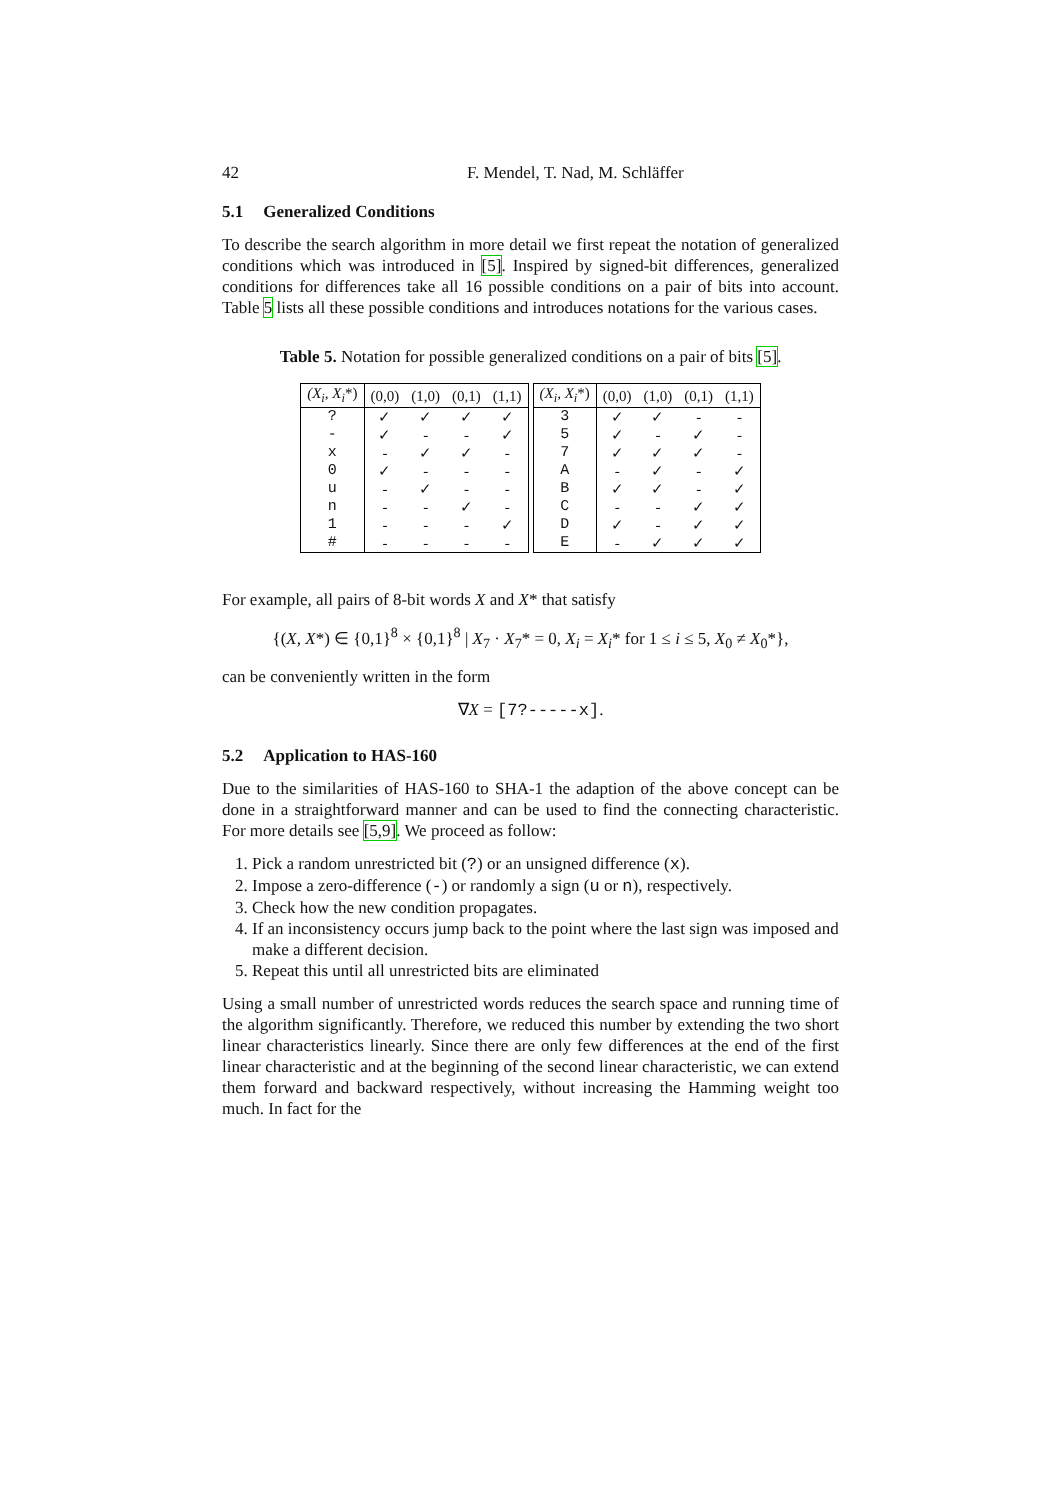42 F. Mendel, T. Nad, M. Schläffer
5.1 Generalized Conditions
To describe the search algorithm in more detail we first repeat the notation of generalized conditions which was introduced in [5]. Inspired by signed-bit differences, generalized conditions for differences take all 16 possible conditions on a pair of bits into account. Table 5 lists all these possible conditions and introduces notations for the various cases.
Table 5. Notation for possible generalized conditions on a pair of bits [5].
| (X<sub>i</sub>, X<sub>i</sub> *) | (0,0) | (1,0) | (0,1) | (1,1) |
| --- | --- | --- | --- | --- |
| ? | ✓ | ✓ | ✓ | ✓ |
| - | ✓ | - | - | ✓ |
| x | - | ✓ | ✓ | - |
| 0 | ✓ | - | - | - |
| u | - | ✓ | - | - |
| n | - | - | ✓ | - |
| 1 | - | - | - | ✓ |
| # | - | - | - | - |
| (X<sub>i</sub>, X<sub>i</sub> *) | (0,0) | (1,0) | (0,1) | (1,1) |
| --- | --- | --- | --- | --- |
| 3 | ✓ | ✓ | - | - |
| 5 | ✓ | - | ✓ | - |
| 7 | ✓ | ✓ | ✓ | - |
| A | - | ✓ | - | ✓ |
| B | ✓ | ✓ | - | ✓ |
| C | - | - | ✓ | ✓ |
| D | ✓ | - | ✓ | ✓ |
| E | - | ✓ | ✓ | ✓ |
For example, all pairs of 8-bit words X and X* that satisfy
{(X, X*) ∈ {0,1}<sup>8</sup> × {0,1}<sup>8</sup> | X<sub>7</sub> · X<sub>7</sub>* = 0, X<sub>i</sub> = X<sub>i</sub>* for 1 ≤ i ≤ 5, X<sub>0</sub> ≠ X<sub>0</sub>*},
can be conveniently written in the form
∇X = [7?-----x].
5.2 Application to HAS-160
Due to the similarities of HAS-160 to SHA-1 the adaption of the above concept can be done in a straightforward manner and can be used to find the connecting characteristic. For more details see [5,9]. We proceed as follow:
1. Pick a random unrestricted bit (?) or an unsigned difference (x).
2. Impose a zero-difference (-) or randomly a sign (u or n), respectively.
3. Check how the new condition propagates.
4. If an inconsistency occurs jump back to the point where the last sign was imposed and make a different decision.
5. Repeat this until all unrestricted bits are eliminated
Using a small number of unrestricted words reduces the search space and running time of the algorithm significantly. Therefore, we reduced this number by extending the two short linear characteristics linearly. Since there are only few differences at the end of the first linear characteristic and at the beginning of the second linear characteristic, we can extend them forward and backward respectively, without increasing the Hamming weight too much. In fact for the